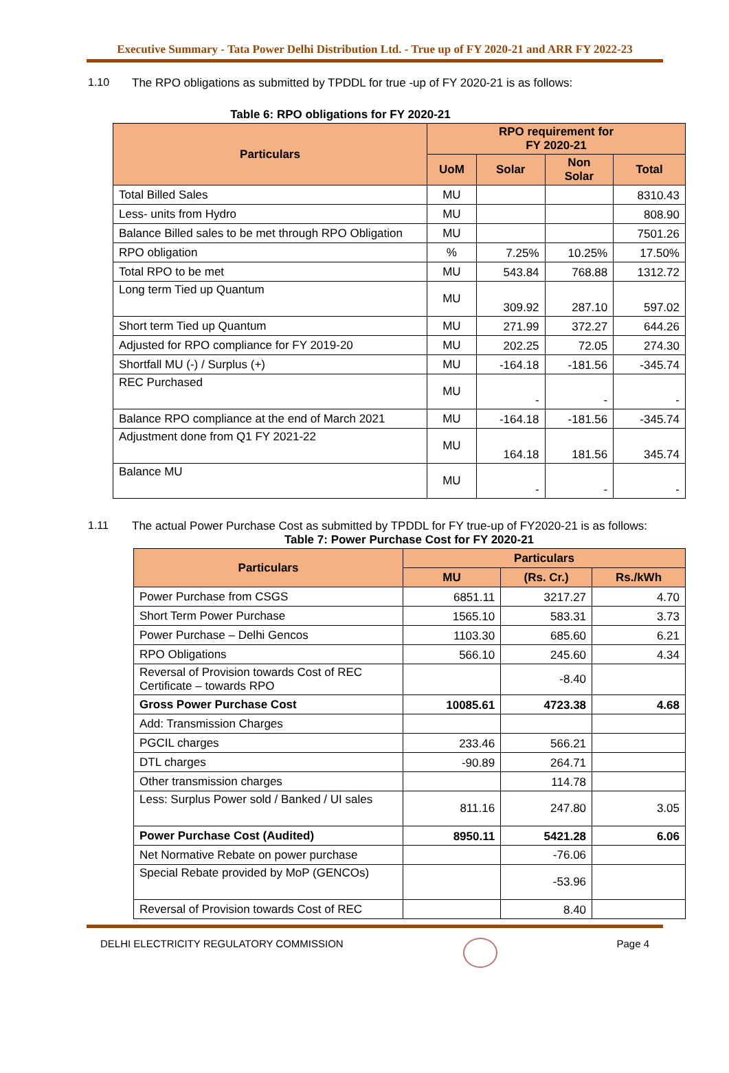Executive Summary - Tata Power Delhi Distribution Ltd. - True up of FY 2020-21 and ARR FY 2022-23
1.10 The RPO obligations as submitted by TPDDL for true -up of FY 2020-21 is as follows:
Table 6: RPO obligations for FY 2020-21
| Particulars | RPO requirement for FY 2020-21 | | | |
| --- | --- | --- | --- | --- |
| | UoM | Solar | Non Solar | Total |
| Total Billed Sales | MU | | | 8310.43 |
| Less- units from Hydro | MU | | | 808.90 |
| Balance Billed sales to be met through RPO Obligation | MU | | | 7501.26 |
| RPO obligation | % | 7.25% | 10.25% | 17.50% |
| Total RPO to be met | MU | 543.84 | 768.88 | 1312.72 |
| Long term Tied up Quantum | MU | 309.92 | 287.10 | 597.02 |
| Short term Tied up Quantum | MU | 271.99 | 372.27 | 644.26 |
| Adjusted for RPO compliance for FY 2019-20 | MU | 202.25 | 72.05 | 274.30 |
| Shortfall MU (-) / Surplus (+) | MU | -164.18 | -181.56 | -345.74 |
| REC Purchased | MU | - | - | - |
| Balance RPO compliance at the end of March 2021 | MU | -164.18 | -181.56 | -345.74 |
| Adjustment done from Q1 FY 2021-22 | MU | 164.18 | 181.56 | 345.74 |
| Balance MU | MU | - | - | - |
1.11 The actual Power Purchase Cost as submitted by TPDDL for FY true-up of FY2020-21 is as follows:
Table 7: Power Purchase Cost for FY 2020-21
| Particulars | Particulars | | |
| --- | --- | --- | --- |
| | MU | (Rs. Cr.) | Rs./kWh |
| Power Purchase from CSGS | 6851.11 | 3217.27 | 4.70 |
| Short Term Power Purchase | 1565.10 | 583.31 | 3.73 |
| Power Purchase – Delhi Gencos | 1103.30 | 685.60 | 6.21 |
| RPO Obligations | 566.10 | 245.60 | 4.34 |
| Reversal of Provision towards Cost of REC Certificate – towards RPO | | -8.40 | |
| Gross Power Purchase Cost | 10085.61 | 4723.38 | 4.68 |
| Add: Transmission Charges | | | |
| PGCIL charges | 233.46 | 566.21 | |
| DTL charges | -90.89 | 264.71 | |
| Other transmission charges | | 114.78 | |
| Less: Surplus Power sold / Banked / UI sales | 811.16 | 247.80 | 3.05 |
| Power Purchase Cost (Audited) | 8950.11 | 5421.28 | 6.06 |
| Net Normative Rebate on power purchase | | -76.06 | |
| Special Rebate provided by MoP (GENCOs) | | -53.96 | |
| Reversal of Provision towards Cost of REC | | 8.40 | |
DELHI ELECTRICITY REGULATORY COMMISSION Page 4